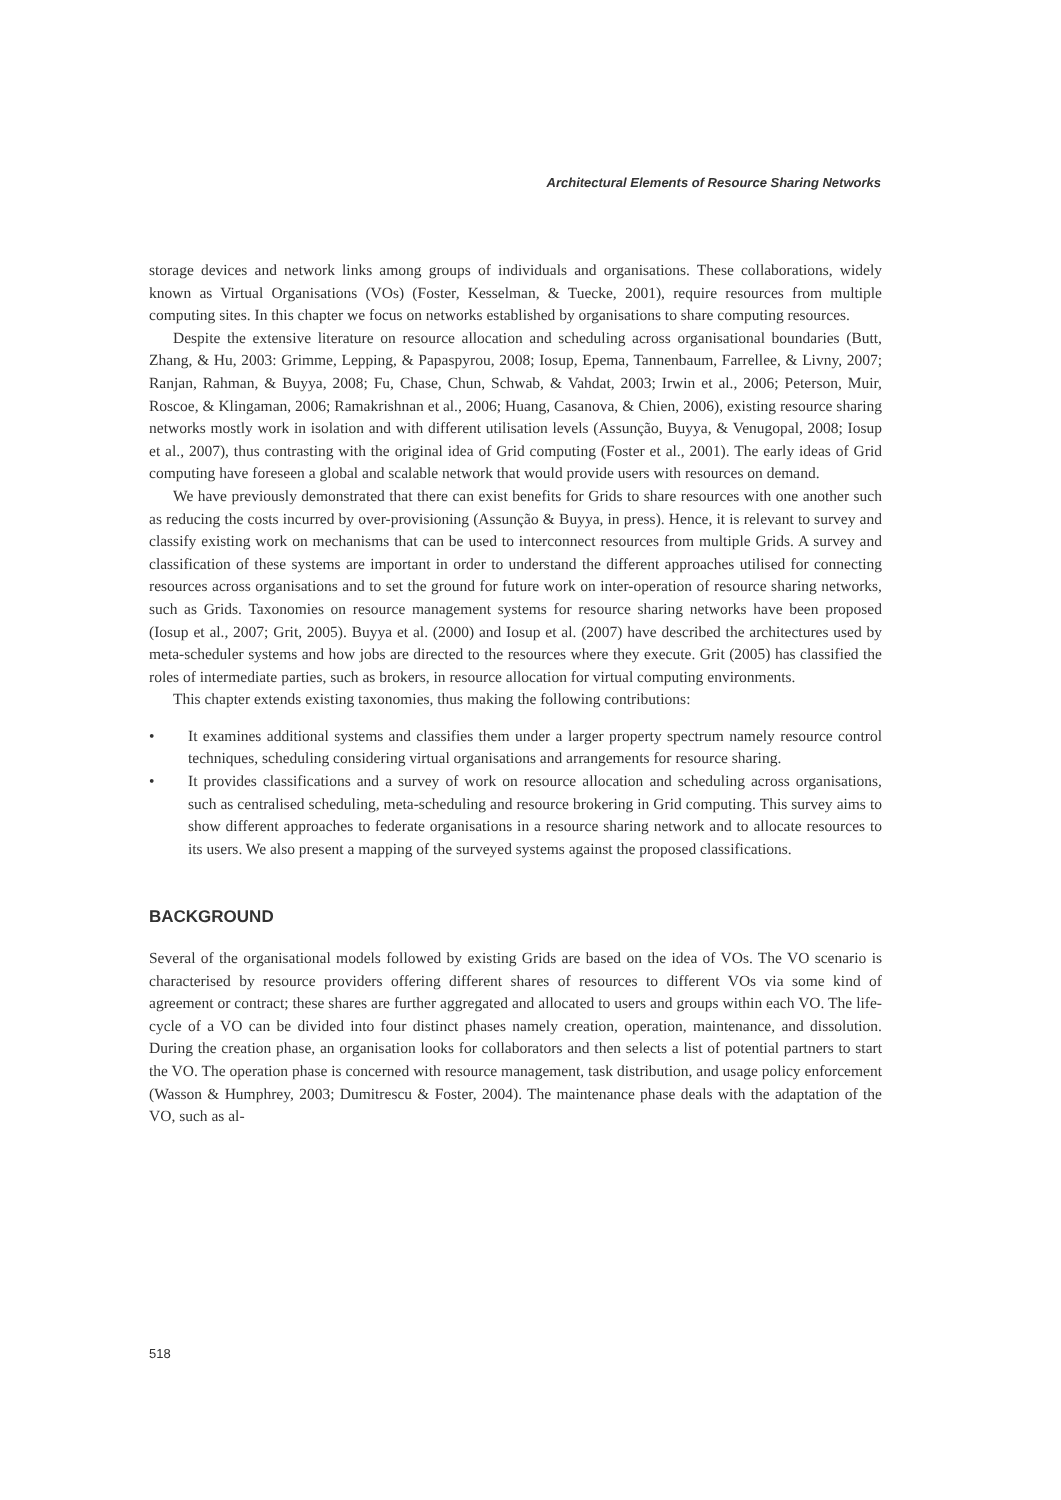Architectural Elements of Resource Sharing Networks
storage devices and network links among groups of individuals and organisations. These collaborations, widely known as Virtual Organisations (VOs) (Foster, Kesselman, & Tuecke, 2001), require resources from multiple computing sites. In this chapter we focus on networks established by organisations to share computing resources.
Despite the extensive literature on resource allocation and scheduling across organisational boundaries (Butt, Zhang, & Hu, 2003: Grimme, Lepping, & Papaspyrou, 2008; Iosup, Epema, Tannenbaum, Farrellee, & Livny, 2007; Ranjan, Rahman, & Buyya, 2008; Fu, Chase, Chun, Schwab, & Vahdat, 2003; Irwin et al., 2006; Peterson, Muir, Roscoe, & Klingaman, 2006; Ramakrishnan et al., 2006; Huang, Casanova, & Chien, 2006), existing resource sharing networks mostly work in isolation and with different utilisation levels (Assunção, Buyya, & Venugopal, 2008; Iosup et al., 2007), thus contrasting with the original idea of Grid computing (Foster et al., 2001). The early ideas of Grid computing have foreseen a global and scalable network that would provide users with resources on demand.
We have previously demonstrated that there can exist benefits for Grids to share resources with one another such as reducing the costs incurred by over-provisioning (Assunção & Buyya, in press). Hence, it is relevant to survey and classify existing work on mechanisms that can be used to interconnect resources from multiple Grids. A survey and classification of these systems are important in order to understand the different approaches utilised for connecting resources across organisations and to set the ground for future work on inter-operation of resource sharing networks, such as Grids. Taxonomies on resource management systems for resource sharing networks have been proposed (Iosup et al., 2007; Grit, 2005). Buyya et al. (2000) and Iosup et al. (2007) have described the architectures used by meta-scheduler systems and how jobs are directed to the resources where they execute. Grit (2005) has classified the roles of intermediate parties, such as brokers, in resource allocation for virtual computing environments.
This chapter extends existing taxonomies, thus making the following contributions:
• It examines additional systems and classifies them under a larger property spectrum namely resource control techniques, scheduling considering virtual organisations and arrangements for resource sharing.
• It provides classifications and a survey of work on resource allocation and scheduling across organisations, such as centralised scheduling, meta-scheduling and resource brokering in Grid computing. This survey aims to show different approaches to federate organisations in a resource sharing network and to allocate resources to its users. We also present a mapping of the surveyed systems against the proposed classifications.
BACKGROUND
Several of the organisational models followed by existing Grids are based on the idea of VOs. The VO scenario is characterised by resource providers offering different shares of resources to different VOs via some kind of agreement or contract; these shares are further aggregated and allocated to users and groups within each VO. The life-cycle of a VO can be divided into four distinct phases namely creation, operation, maintenance, and dissolution. During the creation phase, an organisation looks for collaborators and then selects a list of potential partners to start the VO. The operation phase is concerned with resource management, task distribution, and usage policy enforcement (Wasson & Humphrey, 2003; Dumitrescu & Foster, 2004). The maintenance phase deals with the adaptation of the VO, such as al-
518